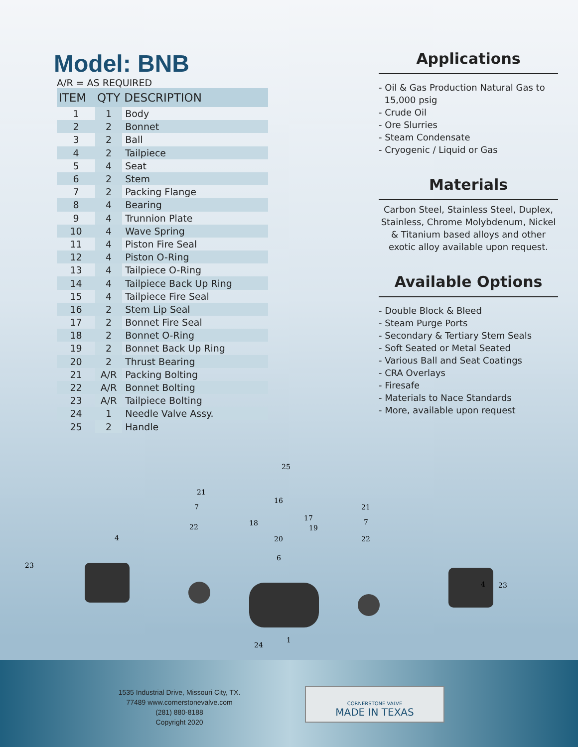Model: BNB
A/R = AS REQUIRED
| ITEM | QTY | DESCRIPTION |
| --- | --- | --- |
| 1 | 1 | Body |
| 2 | 2 | Bonnet |
| 3 | 2 | Ball |
| 4 | 2 | Tailpiece |
| 5 | 4 | Seat |
| 6 | 2 | Stem |
| 7 | 2 | Packing Flange |
| 8 | 4 | Bearing |
| 9 | 4 | Trunnion Plate |
| 10 | 4 | Wave Spring |
| 11 | 4 | Piston Fire Seal |
| 12 | 4 | Piston O-Ring |
| 13 | 4 | Tailpiece O-Ring |
| 14 | 4 | Tailpiece Back Up Ring |
| 15 | 4 | Tailpiece Fire Seal |
| 16 | 2 | Stem Lip Seal |
| 17 | 2 | Bonnet Fire Seal |
| 18 | 2 | Bonnet O-Ring |
| 19 | 2 | Bonnet Back Up Ring |
| 20 | 2 | Thrust Bearing |
| 21 | A/R | Packing Bolting |
| 22 | A/R | Bonnet Bolting |
| 23 | A/R | Tailpiece Bolting |
| 24 | 1 | Needle Valve Assy. |
| 25 | 2 | Handle |
Applications
- Oil & Gas Production Natural Gas to
15,000 psig
- Crude Oil
- Ore Slurries
- Steam Condensate
- Cryogenic / Liquid or Gas
Materials
Carbon Steel, Stainless Steel, Duplex, Stainless, Chrome Molybdenum, Nickel & Titanium based alloys and other exotic alloy available upon request.
Available Options
- Double Block & Bleed
- Steam Purge Ports
- Secondary & Tertiary Stem Seals
- Soft Seated or Metal Seated
- Various Ball and Seat Coatings
- CRA Overlays
- Firesafe
- Materials to Nace Standards
- More, available upon request
25
23
4
23
4
1
24
16
17
18
19
20
6
21
21
22
22
7
7
1535 Industrial Drive, Missouri City, TX.
77489 www.cornerstonevalve.com
(281) 880-8188
Copyright 2020
CORNERSTONE VALVE
MADE IN TEXAS